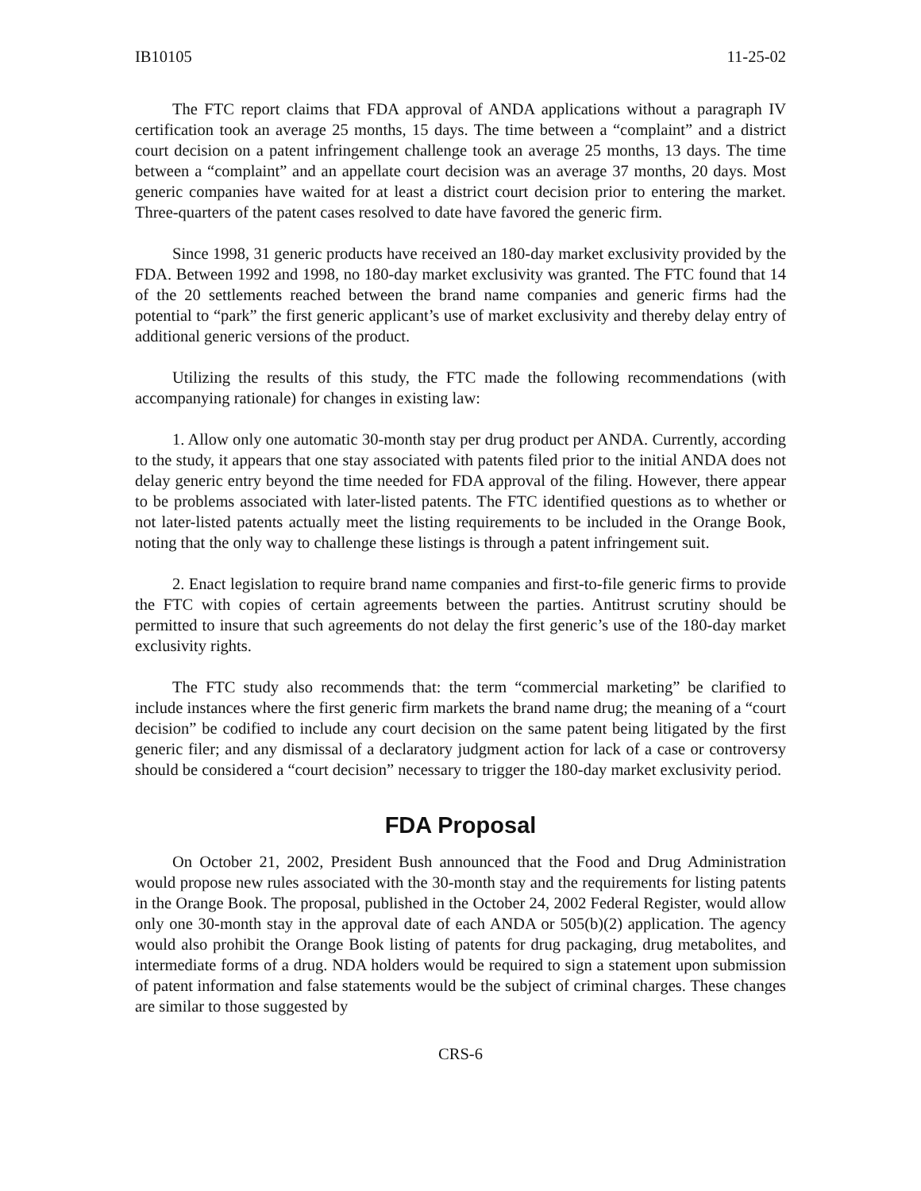IB10105 11-25-02
The FTC report claims that FDA approval of ANDA applications without a paragraph IV certification took an average 25 months, 15 days. The time between a “complaint” and a district court decision on a patent infringement challenge took an average 25 months, 13 days. The time between a “complaint” and an appellate court decision was an average 37 months, 20 days. Most generic companies have waited for at least a district court decision prior to entering the market. Three-quarters of the patent cases resolved to date have favored the generic firm.
Since 1998, 31 generic products have received an 180-day market exclusivity provided by the FDA. Between 1992 and 1998, no 180-day market exclusivity was granted. The FTC found that 14 of the 20 settlements reached between the brand name companies and generic firms had the potential to “park” the first generic applicant’s use of market exclusivity and thereby delay entry of additional generic versions of the product.
Utilizing the results of this study, the FTC made the following recommendations (with accompanying rationale) for changes in existing law:
1. Allow only one automatic 30-month stay per drug product per ANDA. Currently, according to the study, it appears that one stay associated with patents filed prior to the initial ANDA does not delay generic entry beyond the time needed for FDA approval of the filing. However, there appear to be problems associated with later-listed patents. The FTC identified questions as to whether or not later-listed patents actually meet the listing requirements to be included in the Orange Book, noting that the only way to challenge these listings is through a patent infringement suit.
2. Enact legislation to require brand name companies and first-to-file generic firms to provide the FTC with copies of certain agreements between the parties. Antitrust scrutiny should be permitted to insure that such agreements do not delay the first generic’s use of the 180-day market exclusivity rights.
The FTC study also recommends that: the term “commercial marketing” be clarified to include instances where the first generic firm markets the brand name drug; the meaning of a “court decision” be codified to include any court decision on the same patent being litigated by the first generic filer; and any dismissal of a declaratory judgment action for lack of a case or controversy should be considered a “court decision” necessary to trigger the 180-day market exclusivity period.
FDA Proposal
On October 21, 2002, President Bush announced that the Food and Drug Administration would propose new rules associated with the 30-month stay and the requirements for listing patents in the Orange Book. The proposal, published in the October 24, 2002 Federal Register, would allow only one 30-month stay in the approval date of each ANDA or 505(b)(2) application. The agency would also prohibit the Orange Book listing of patents for drug packaging, drug metabolites, and intermediate forms of a drug. NDA holders would be required to sign a statement upon submission of patent information and false statements would be the subject of criminal charges. These changes are similar to those suggested by
CRS-6